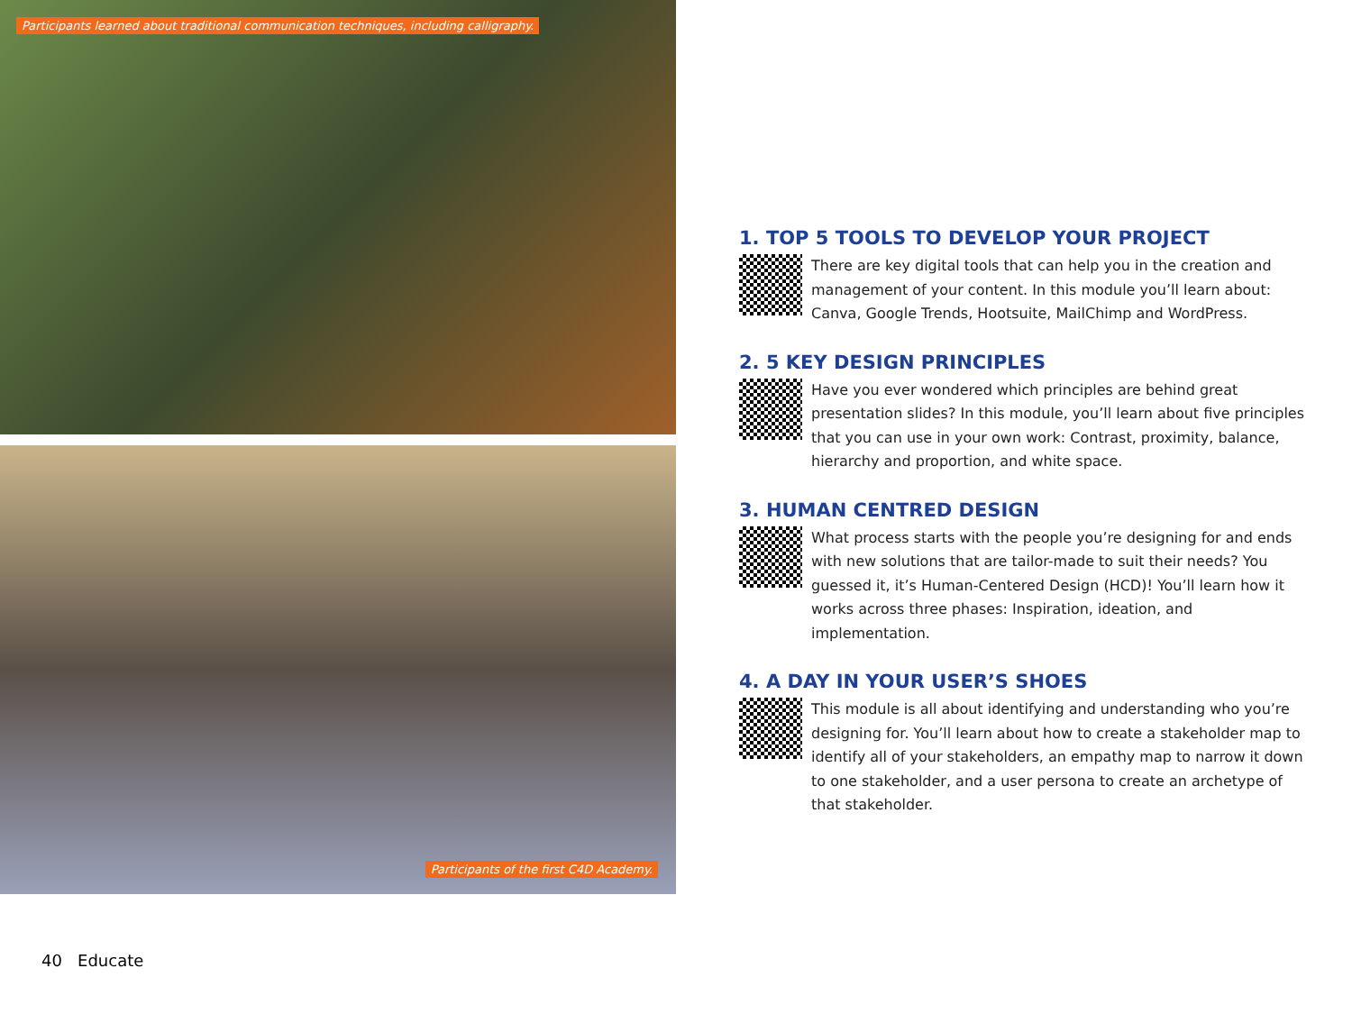Participants learned about traditional communication techniques, including calligraphy.
Participants of the first C4D Academy.
1. TOP 5 TOOLS TO DEVELOP YOUR PROJECT
There are key digital tools that can help you in the creation and management of your content. In this module you’ll learn about: Canva, Google Trends, Hootsuite, MailChimp and WordPress.
2. 5 KEY DESIGN PRINCIPLES
Have you ever wondered which principles are behind great presentation slides? In this module, you’ll learn about five principles that you can use in your own work: Contrast, proximity, balance, hierarchy and proportion, and white space.
3. HUMAN CENTRED DESIGN
What process starts with the people you’re designing for and ends with new solutions that are tailor-made to suit their needs? You guessed it, it’s Human-Centered Design (HCD)! You’ll learn how it works across three phases: Inspiration, ideation, and implementation.
4. A DAY IN YOUR USER’S SHOES
This module is all about identifying and understanding who you’re designing for. You’ll learn about how to create a stakeholder map to identify all of your stakeholders, an empathy map to narrow it down to one stakeholder, and a user persona to create an archetype of that stakeholder.
40 Educate